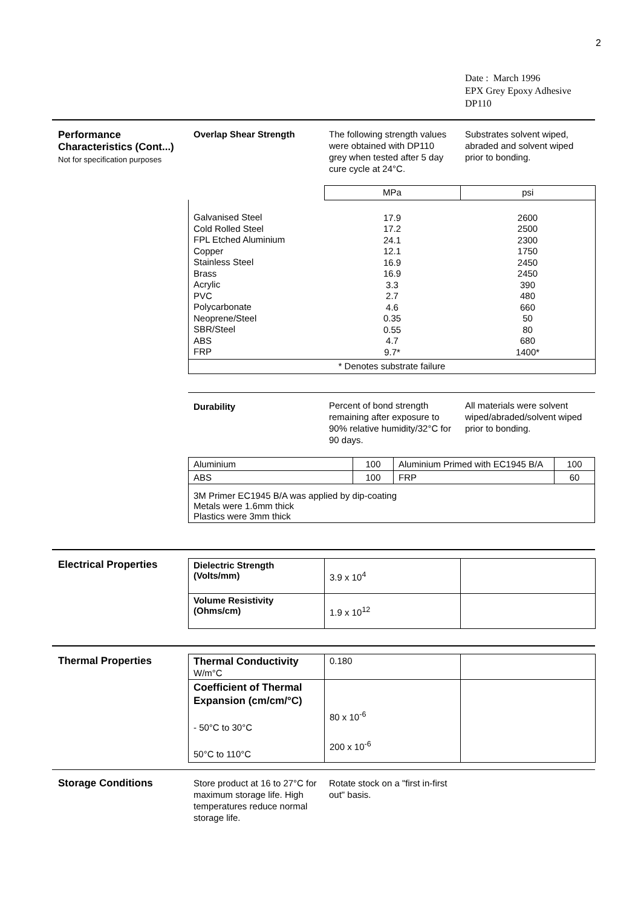2
Date : March 1996
EPX Grey Epoxy Adhesive
DP110
Performance
Characteristics (Cont...)
Not for specification purposes
Overlap Shear Strength
The following strength values were obtained with DP110 grey when tested after 5 day cure cycle at 24°C.
Substrates solvent wiped, abraded and solvent wiped prior to bonding.
| | MPa | psi |
| Galvanised Steel Cold Rolled Steel FPL Etched Aluminium Copper Stainless Steel Brass Acrylic PVC Polycarbonate Neoprene/Steel SBR/Steel ABS FRP | 17.9 17.2 24.1 12.1 16.9 16.9 3.3 2.7 4.6 0.35 0.55 4.7 9.7* | 2600 2500 2300 1750 2450 2450 390 480 660 50 80 680 1400* |
| * Denotes substrate failure | | |
Durability
Percent of bond strength remaining after exposure to 90% relative humidity/32°C for 90 days.
All materials were solvent wiped/abraded/solvent wiped prior to bonding.
| Aluminium | 100 | Aluminium Primed with EC1945 B/A | 100 |
| ABS | 100 | FRP | 60 |
| 3M Primer EC1945 B/A was applied by dip-coating Metals were 1.6mm thick Plastics were 3mm thick | | | |
Electrical Properties
| Dielectric Strength (Volts/mm) | 3.9 x 10<sup>4</sup> | |
| Volume Resistivity (Ohms/cm) | 1.9 x 10<sup>12</sup> | |
Thermal Properties
| Thermal Conductivity W/m°C | 0.180 | |
| Coefficient of Thermal Expansion (cm/cm/°C) - 50°C to 30°C 50°C to 110°C | 80 x 10<sup>-6</sup> 200 x 10<sup>-6</sup> | |
Storage Conditions
Store product at 16 to 27°C for maximum storage life. High temperatures reduce normal storage life.
Rotate stock on a "first in-first out" basis.